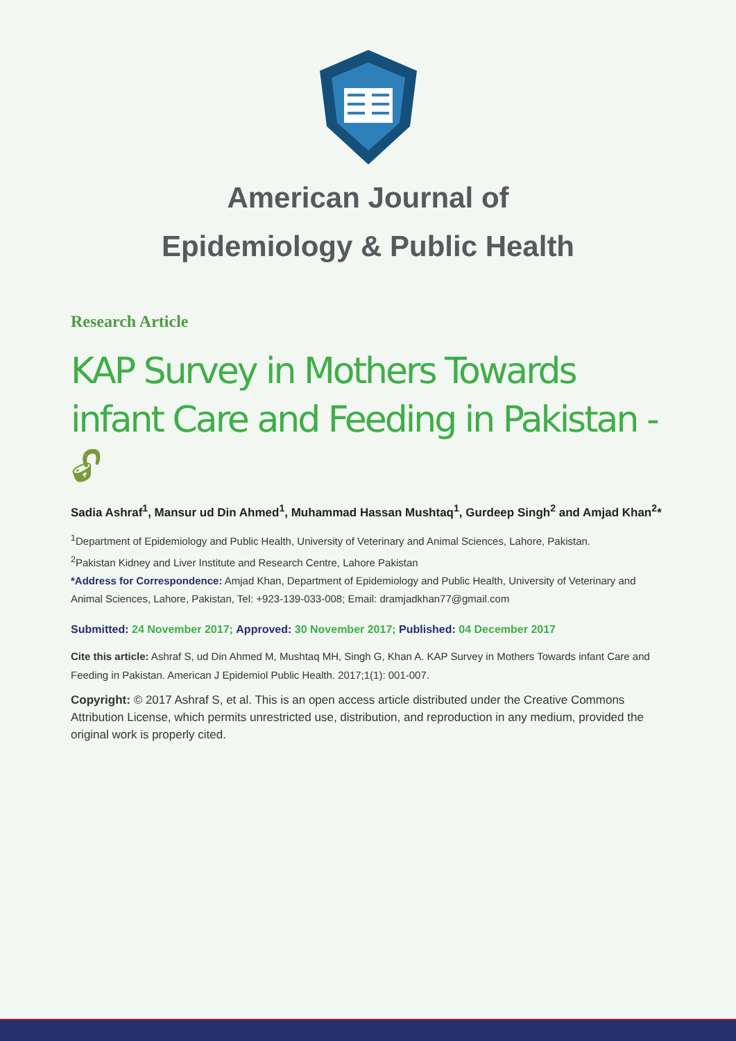American Journal of
Epidemiology & Public Health
Research Article
KAP Survey in Mothers Towards infant Care and Feeding in Pakistan - 🔓︎
Sadia Ashraf<sup>1</sup>, Mansur ud Din Ahmed<sup>1</sup>, Muhammad Hassan Mushtaq<sup>1</sup>, Gurdeep Singh<sup>2</sup> and Amjad Khan<sup>2</sup>*
<sup>1</sup> Department of Epidemiology and Public Health, University of Veterinary and Animal Sciences, Lahore, Pakistan.
<sup>2</sup> Pakistan Kidney and Liver Institute and Research Centre, Lahore Pakistan
*Address for Correspondence: Amjad Khan, Department of Epidemiology and Public Health, University of Veterinary and Animal Sciences, Lahore, Pakistan, Tel: +923-139-033-008; Email: dramjadkhan77@gmail.com
Submitted: 24 November 2017; Approved: 30 November 2017; Published: 04 December 2017
Cite this article: Ashraf S, ud Din Ahmed M, Mushtaq MH, Singh G, Khan A. KAP Survey in Mothers Towards infant Care and Feeding in Pakistan. American J Epidemiol Public Health. 2017;1(1): 001-007.
Copyright: © 2017 Ashraf S, et al. This is an open access article distributed under the Creative Commons Attribution License, which permits unrestricted use, distribution, and reproduction in any medium, provided the original work is properly cited.